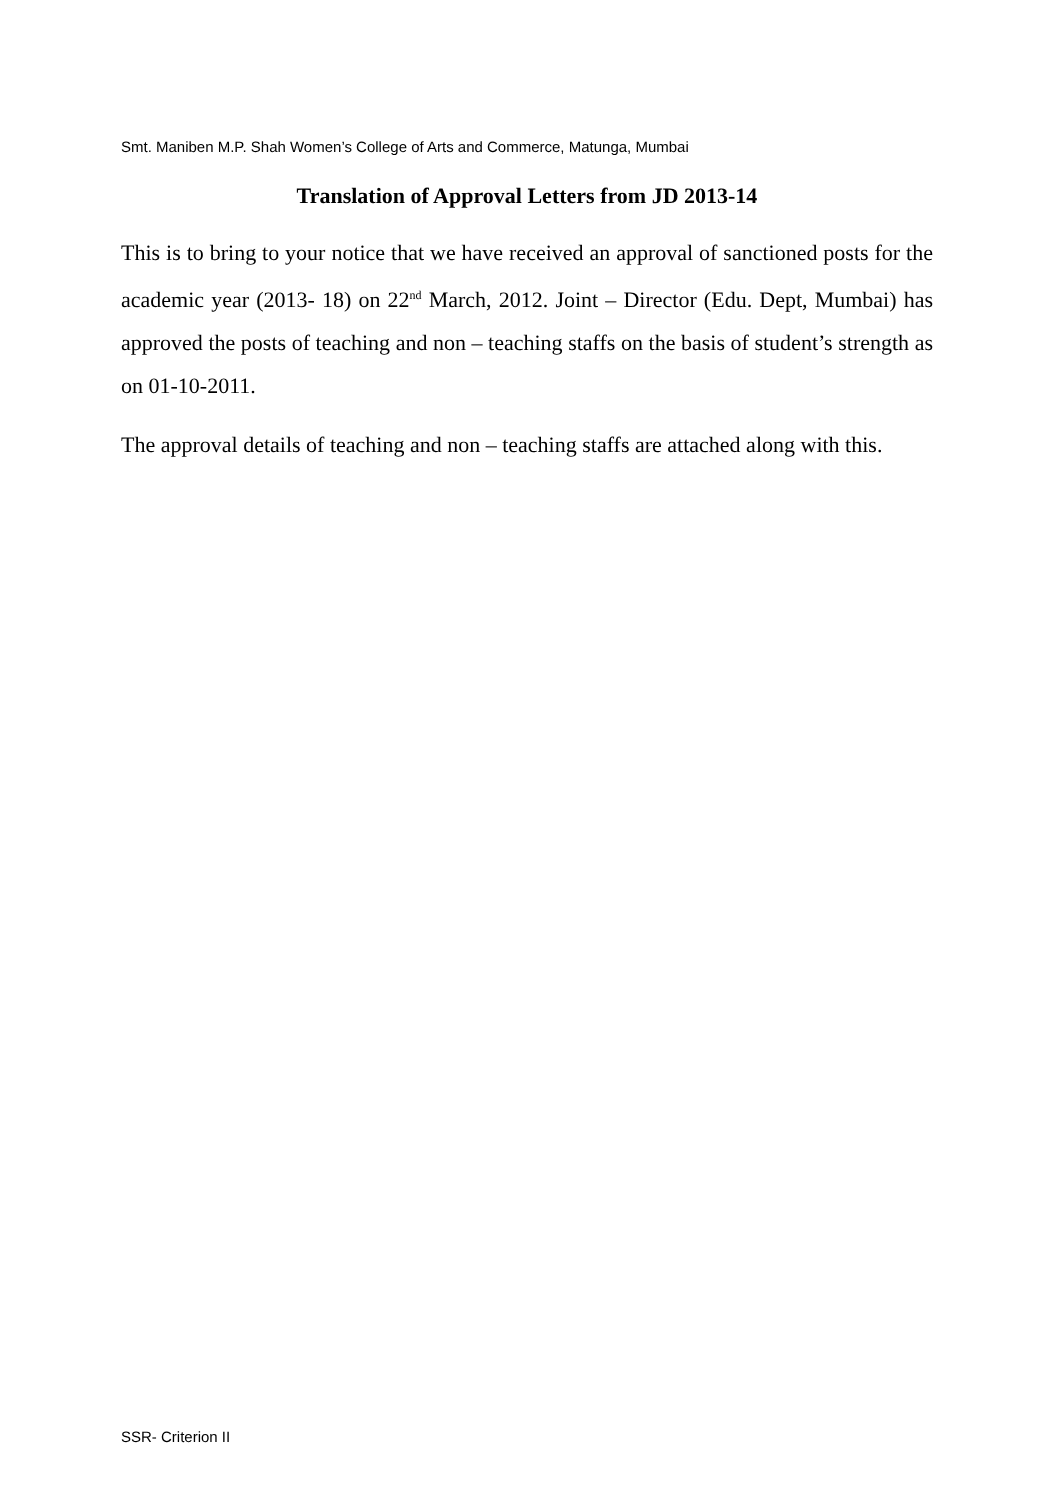Smt. Maniben M.P. Shah Women’s College of Arts and Commerce, Matunga, Mumbai
Translation of Approval Letters from JD 2013-14
This is to bring to your notice that we have received an approval of sanctioned posts for the academic year (2013- 18) on 22<sup>nd</sup> March, 2012. Joint – Director (Edu. Dept, Mumbai) has approved the posts of teaching and non – teaching staffs on the basis of student’s strength as on 01-10-2011.
The approval details of teaching and non – teaching staffs are attached along with this.
SSR- Criterion II